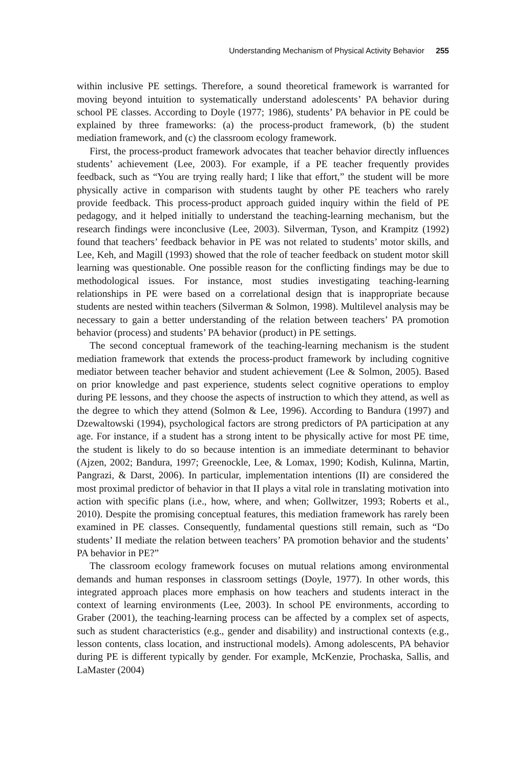Understanding Mechanism of Physical Activity Behavior 255
within inclusive PE settings. Therefore, a sound theoretical framework is warranted for moving beyond intuition to systematically understand adolescents’ PA behavior during school PE classes. According to Doyle (1977; 1986), students’ PA behavior in PE could be explained by three frameworks: (a) the process-product framework, (b) the student mediation framework, and (c) the classroom ecology framework.
First, the process-product framework advocates that teacher behavior directly influences students’ achievement (Lee, 2003). For example, if a PE teacher frequently provides feedback, such as “You are trying really hard; I like that effort,” the student will be more physically active in comparison with students taught by other PE teachers who rarely provide feedback. This process-product approach guided inquiry within the field of PE pedagogy, and it helped initially to understand the teaching-learning mechanism, but the research findings were inconclusive (Lee, 2003). Silverman, Tyson, and Krampitz (1992) found that teachers’ feedback behavior in PE was not related to students’ motor skills, and Lee, Keh, and Magill (1993) showed that the role of teacher feedback on student motor skill learning was questionable. One possible reason for the conflicting findings may be due to methodological issues. For instance, most studies investigating teaching-learning relationships in PE were based on a correlational design that is inappropriate because students are nested within teachers (Silverman & Solmon, 1998). Multilevel analysis may be necessary to gain a better understanding of the relation between teachers’ PA promotion behavior (process) and students’ PA behavior (product) in PE settings.
The second conceptual framework of the teaching-learning mechanism is the student mediation framework that extends the process-product framework by including cognitive mediator between teacher behavior and student achievement (Lee & Solmon, 2005). Based on prior knowledge and past experience, students select cognitive operations to employ during PE lessons, and they choose the aspects of instruction to which they attend, as well as the degree to which they attend (Solmon & Lee, 1996). According to Bandura (1997) and Dzewaltowski (1994), psychological factors are strong predictors of PA participation at any age. For instance, if a student has a strong intent to be physically active for most PE time, the student is likely to do so because intention is an immediate determinant to behavior (Ajzen, 2002; Bandura, 1997; Greenockle, Lee, & Lomax, 1990; Kodish, Kulinna, Martin, Pangrazi, & Darst, 2006). In particular, implementation intentions (II) are considered the most proximal predictor of behavior in that II plays a vital role in translating motivation into action with specific plans (i.e., how, where, and when; Gollwitzer, 1993; Roberts et al., 2010). Despite the promising conceptual features, this mediation framework has rarely been examined in PE classes. Consequently, fundamental questions still remain, such as “Do students’ II mediate the relation between teachers’ PA promotion behavior and the students’ PA behavior in PE?”
The classroom ecology framework focuses on mutual relations among environmental demands and human responses in classroom settings (Doyle, 1977). In other words, this integrated approach places more emphasis on how teachers and students interact in the context of learning environments (Lee, 2003). In school PE environments, according to Graber (2001), the teaching-learning process can be affected by a complex set of aspects, such as student characteristics (e.g., gender and disability) and instructional contexts (e.g., lesson contents, class location, and instructional models). Among adolescents, PA behavior during PE is different typically by gender. For example, McKenzie, Prochaska, Sallis, and LaMaster (2004)